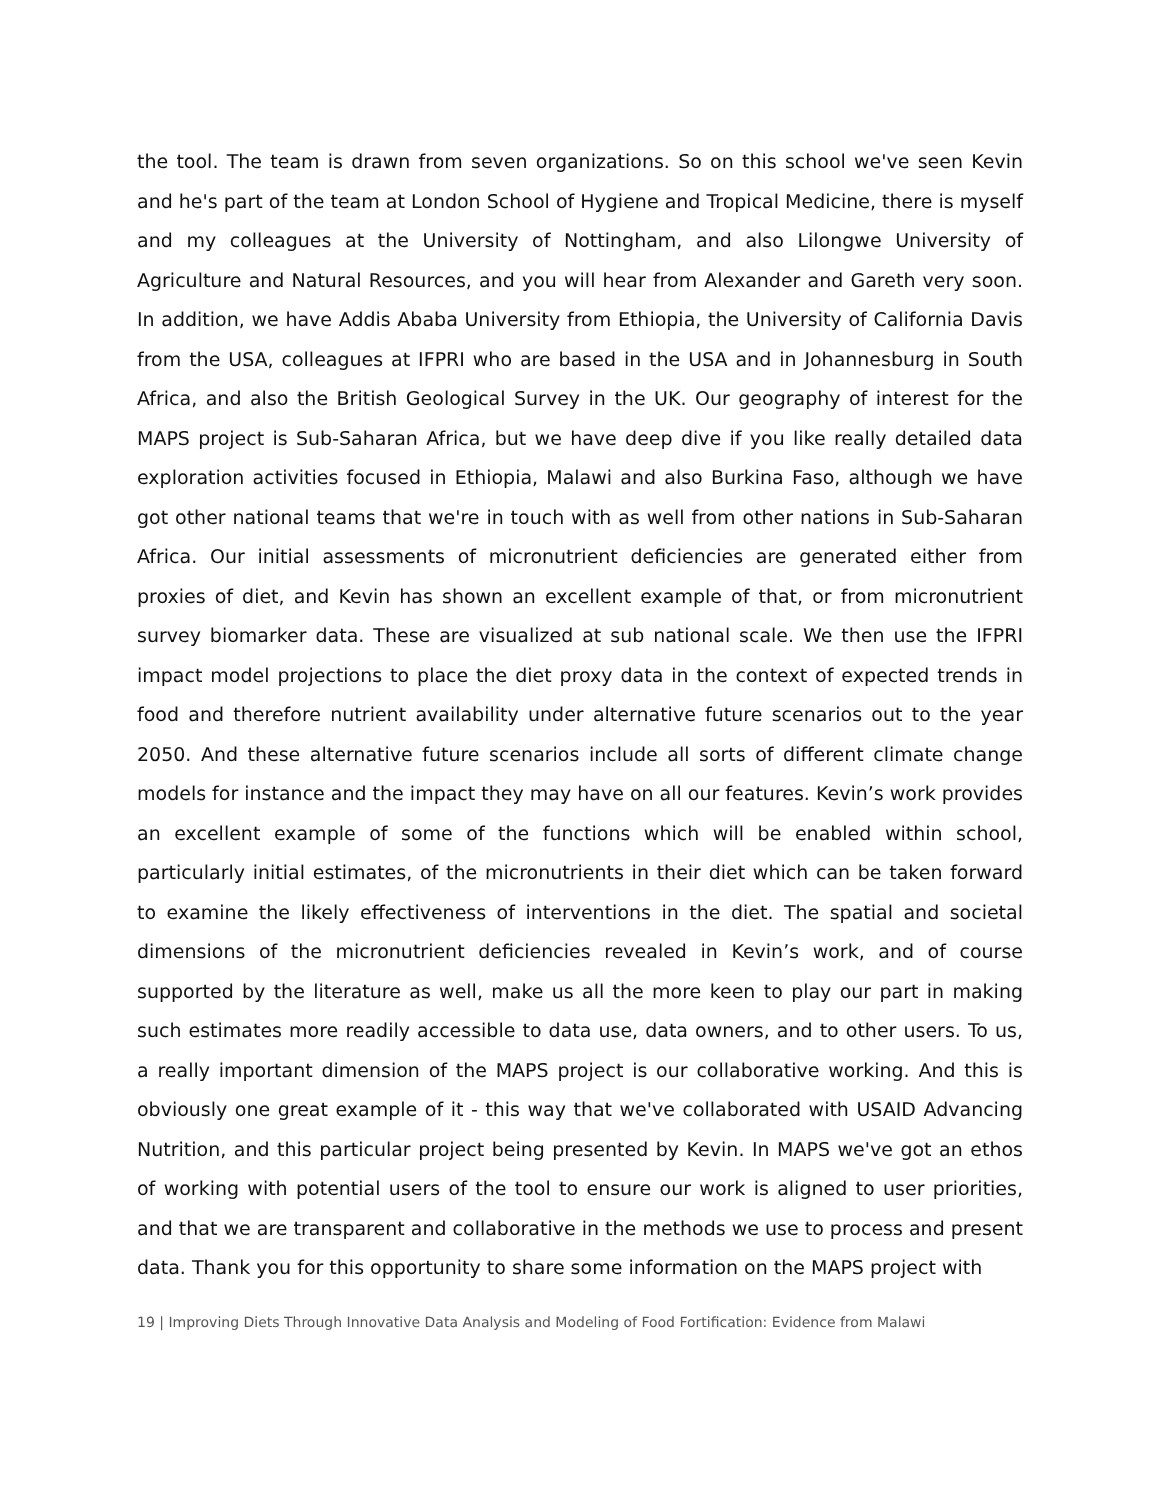the tool. The team is drawn from seven organizations. So on this school we've seen Kevin and he's part of the team at London School of Hygiene and Tropical Medicine, there is myself and my colleagues at the University of Nottingham, and also Lilongwe University of Agriculture and Natural Resources, and you will hear from Alexander and Gareth very soon. In addition, we have Addis Ababa University from Ethiopia, the University of California Davis from the USA, colleagues at IFPRI who are based in the USA and in Johannesburg in South Africa, and also the British Geological Survey in the UK. Our geography of interest for the MAPS project is Sub-Saharan Africa, but we have deep dive if you like really detailed data exploration activities focused in Ethiopia, Malawi and also Burkina Faso, although we have got other national teams that we're in touch with as well from other nations in Sub-Saharan Africa. Our initial assessments of micronutrient deficiencies are generated either from proxies of diet, and Kevin has shown an excellent example of that, or from micronutrient survey biomarker data. These are visualized at sub national scale. We then use the IFPRI impact model projections to place the diet proxy data in the context of expected trends in food and therefore nutrient availability under alternative future scenarios out to the year 2050. And these alternative future scenarios include all sorts of different climate change models for instance and the impact they may have on all our features. Kevin’s work provides an excellent example of some of the functions which will be enabled within school, particularly initial estimates, of the micronutrients in their diet which can be taken forward to examine the likely effectiveness of interventions in the diet. The spatial and societal dimensions of the micronutrient deficiencies revealed in Kevin’s work, and of course supported by the literature as well, make us all the more keen to play our part in making such estimates more readily accessible to data use, data owners, and to other users. To us, a really important dimension of the MAPS project is our collaborative working. And this is obviously one great example of it - this way that we've collaborated with USAID Advancing Nutrition, and this particular project being presented by Kevin. In MAPS we've got an ethos of working with potential users of the tool to ensure our work is aligned to user priorities, and that we are transparent and collaborative in the methods we use to process and present data. Thank you for this opportunity to share some information on the MAPS project with
19 | Improving Diets Through Innovative Data Analysis and Modeling of Food Fortification: Evidence from Malawi